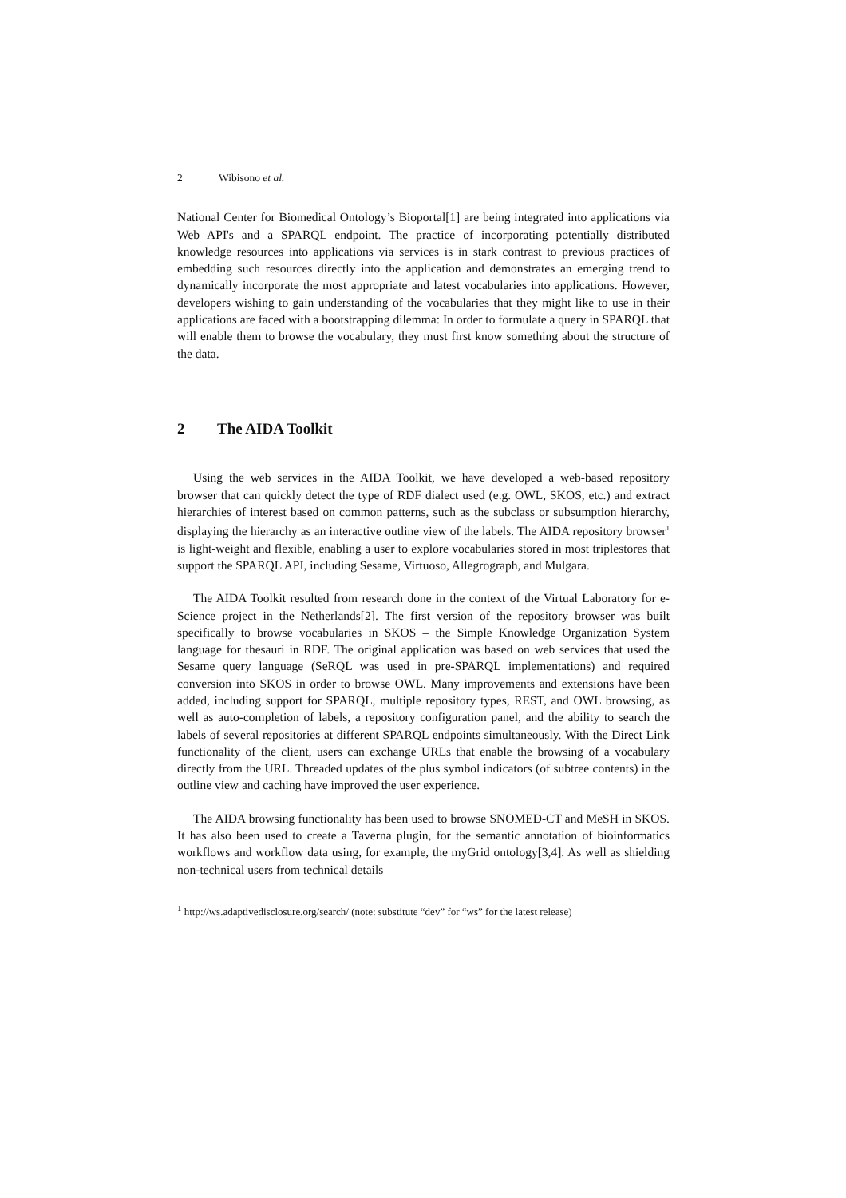2 Wibisono et al.
National Center for Biomedical Ontology’s Bioportal[1] are being integrated into applications via Web API's and a SPARQL endpoint. The practice of incorporating potentially distributed knowledge resources into applications via services is in stark contrast to previous practices of embedding such resources directly into the application and demonstrates an emerging trend to dynamically incorporate the most appropriate and latest vocabularies into applications. However, developers wishing to gain understanding of the vocabularies that they might like to use in their applications are faced with a bootstrapping dilemma: In order to formulate a query in SPARQL that will enable them to browse the vocabulary, they must first know something about the structure of the data.
2 The AIDA Toolkit
Using the web services in the AIDA Toolkit, we have developed a web-based repository browser that can quickly detect the type of RDF dialect used (e.g. OWL, SKOS, etc.) and extract hierarchies of interest based on common patterns, such as the subclass or subsumption hierarchy, displaying the hierarchy as an interactive outline view of the labels. The AIDA repository browser<sup>1</sup> is light-weight and flexible, enabling a user to explore vocabularies stored in most triplestores that support the SPARQL API, including Sesame, Virtuoso, Allegrograph, and Mulgara.
The AIDA Toolkit resulted from research done in the context of the Virtual Laboratory for e-Science project in the Netherlands[2]. The first version of the repository browser was built specifically to browse vocabularies in SKOS – the Simple Knowledge Organization System language for thesauri in RDF. The original application was based on web services that used the Sesame query language (SeRQL was used in pre-SPARQL implementations) and required conversion into SKOS in order to browse OWL. Many improvements and extensions have been added, including support for SPARQL, multiple repository types, REST, and OWL browsing, as well as auto-completion of labels, a repository configuration panel, and the ability to search the labels of several repositories at different SPARQL endpoints simultaneously. With the Direct Link functionality of the client, users can exchange URLs that enable the browsing of a vocabulary directly from the URL. Threaded updates of the plus symbol indicators (of subtree contents) in the outline view and caching have improved the user experience.
The AIDA browsing functionality has been used to browse SNOMED-CT and MeSH in SKOS. It has also been used to create a Taverna plugin, for the semantic annotation of bioinformatics workflows and workflow data using, for example, the myGrid ontology[3,4]. As well as shielding non-technical users from technical details
<sup>1</sup> http://ws.adaptivedisclosure.org/search/ (note: substitute “dev” for “ws” for the latest release)